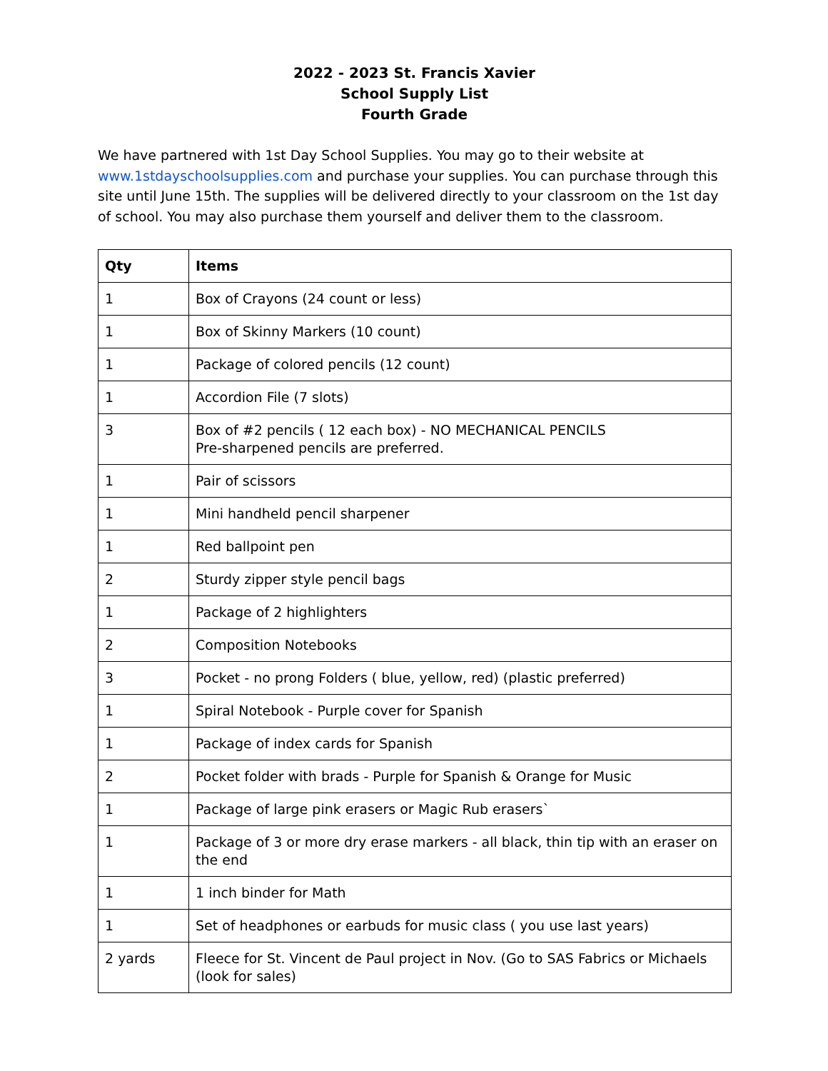2022 - 2023 St. Francis Xavier
School Supply List
Fourth Grade
We have partnered with 1st Day School Supplies. You may go to their website at www.1stdayschoolsupplies.com and purchase your supplies. You can purchase through this site until June 15th. The supplies will be delivered directly to your classroom on the 1st day of school. You may also purchase them yourself and deliver them to the classroom.
| Qty | Items |
| --- | --- |
| 1 | Box of Crayons (24 count or less) |
| 1 | Box of Skinny Markers (10 count) |
| 1 | Package of colored pencils (12 count) |
| 1 | Accordion File (7 slots) |
| 3 | Box of #2 pencils ( 12 each box) - NO MECHANICAL PENCILS Pre-sharpened pencils are preferred. |
| 1 | Pair of scissors |
| 1 | Mini handheld pencil sharpener |
| 1 | Red ballpoint pen |
| 2 | Sturdy zipper style pencil bags |
| 1 | Package of 2 highlighters |
| 2 | Composition Notebooks |
| 3 | Pocket - no prong Folders ( blue, yellow, red) (plastic preferred) |
| 1 | Spiral Notebook - Purple cover for Spanish |
| 1 | Package of index cards for Spanish |
| 2 | Pocket folder with brads - Purple for Spanish & Orange for Music |
| 1 | Package of large pink erasers or Magic Rub erasers` |
| 1 | Package of 3 or more dry erase markers - all black, thin tip with an eraser on the end |
| 1 | 1 inch binder for Math |
| 1 | Set of headphones or earbuds for music class ( you use last years) |
| 2 yards | Fleece for St. Vincent de Paul project in Nov. (Go to SAS Fabrics or Michaels (look for sales) |